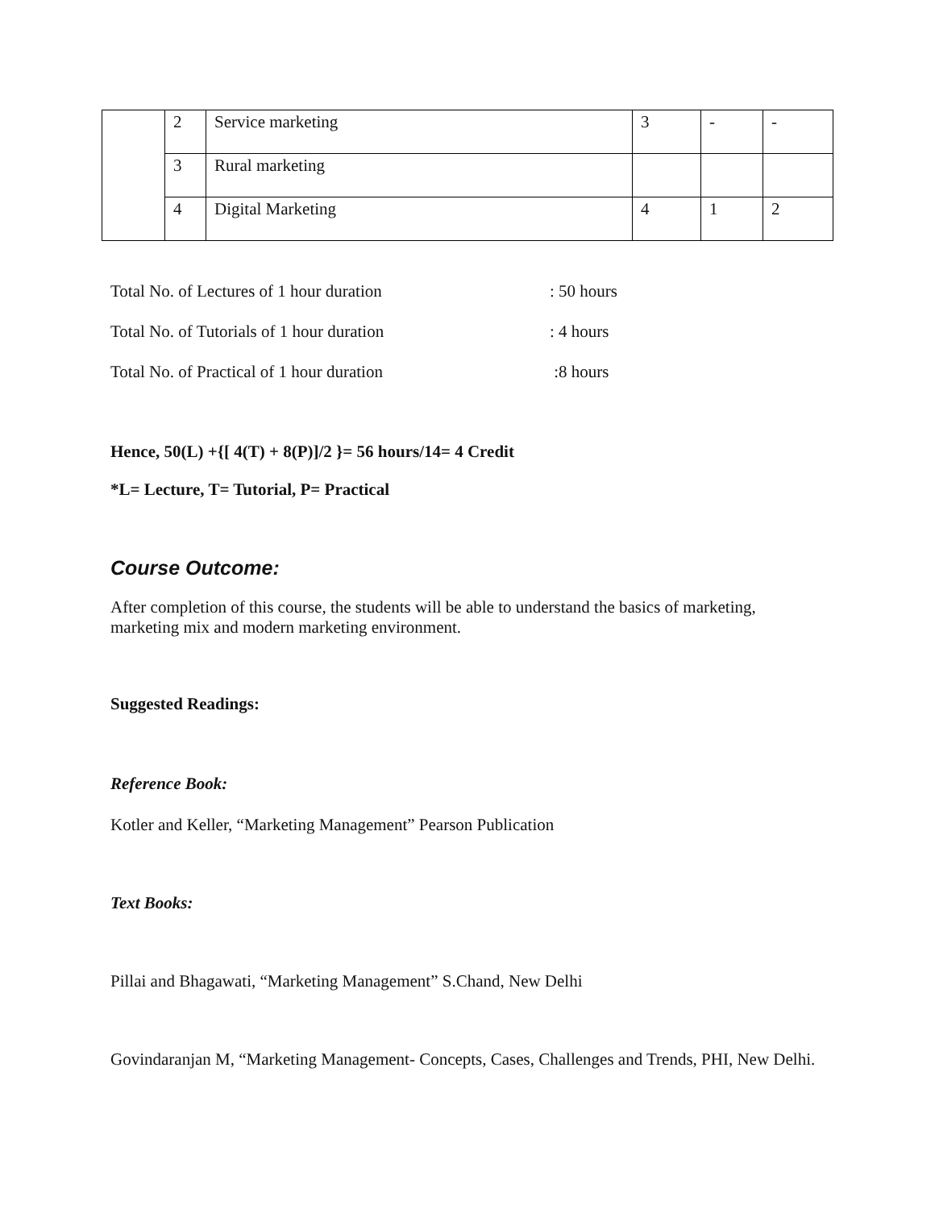| | 2 | Service marketing | 3 | - | - |
| | 3 | Rural marketing | | | |
| | 4 | Digital Marketing | 4 | 1 | 2 |
Total No. of Lectures of 1 hour duration: 50 hours
Total No. of Tutorials of 1 hour duration: 4 hours
Total No. of Practical of 1 hour duration :8 hours
Hence, 50(L) +{[ 4(T) + 8(P)]/2 }= 56 hours/14= 4 Credit
*L= Lecture, T= Tutorial, P= Practical
Course Outcome:
After completion of this course, the students will be able to understand the basics of marketing, marketing mix and modern marketing environment.
Suggested Readings:
Reference Book:
Kotler and Keller, “Marketing Management” Pearson Publication
Text Books:
Pillai and Bhagawati, “Marketing Management” S.Chand, New Delhi
Govindaranjan M, “Marketing Management- Concepts, Cases, Challenges and Trends, PHI, New Delhi.